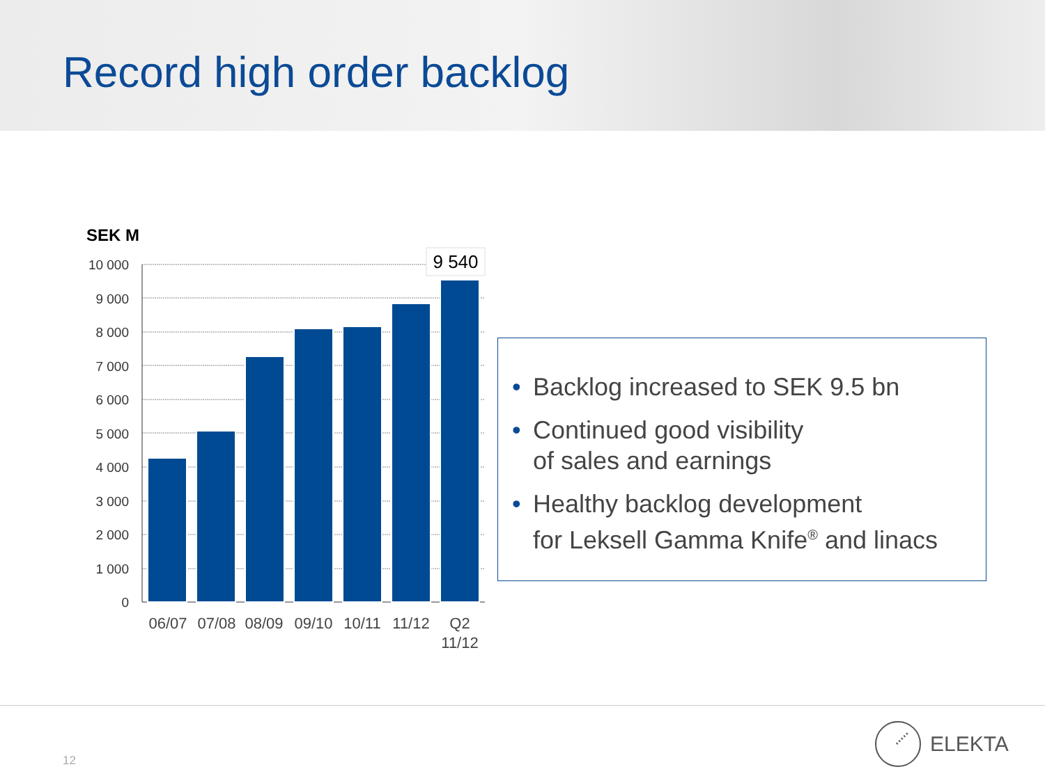Record high order backlog
SEK M
10 000
9 000
8 000
7 000
6 000
5 000
4 000
3 000
2 000
1 000
0
9 540
06/07
07/08
08/09
09/10
10/11
11/12
Q2
11/12
• Backlog increased to SEK 9.5 bn
• Continued good visibility
of sales and earnings
• Healthy backlog development
for Leksell Gamma Knife<sup>®</sup> and linacs
12
ELEKTA